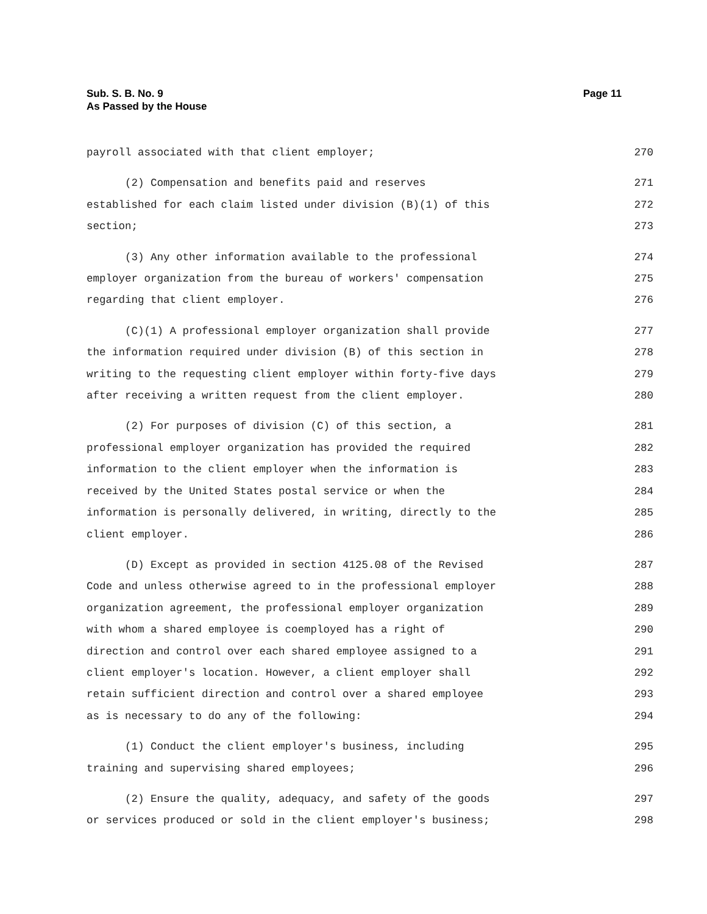Sub. S. B. No. 9
As Passed by the House
Page 11
payroll associated with that client employer; 270
(2) Compensation and benefits paid and reserves 271
established for each claim listed under division (B)(1) of this 272
section; 273
(3) Any other information available to the professional 274
employer organization from the bureau of workers' compensation 275
regarding that client employer. 276
(C)(1) A professional employer organization shall provide 277
the information required under division (B) of this section in 278
writing to the requesting client employer within forty-five days 279
after receiving a written request from the client employer. 280
(2) For purposes of division (C) of this section, a 281
professional employer organization has provided the required 282
information to the client employer when the information is 283
received by the United States postal service or when the 284
information is personally delivered, in writing, directly to the 285
client employer. 286
(D) Except as provided in section 4125.08 of the Revised 287
Code and unless otherwise agreed to in the professional employer 288
organization agreement, the professional employer organization 289
with whom a shared employee is coemployed has a right of 290
direction and control over each shared employee assigned to a 291
client employer's location. However, a client employer shall 292
retain sufficient direction and control over a shared employee 293
as is necessary to do any of the following: 294
(1) Conduct the client employer's business, including 295
training and supervising shared employees; 296
(2) Ensure the quality, adequacy, and safety of the goods 297
or services produced or sold in the client employer's business; 298